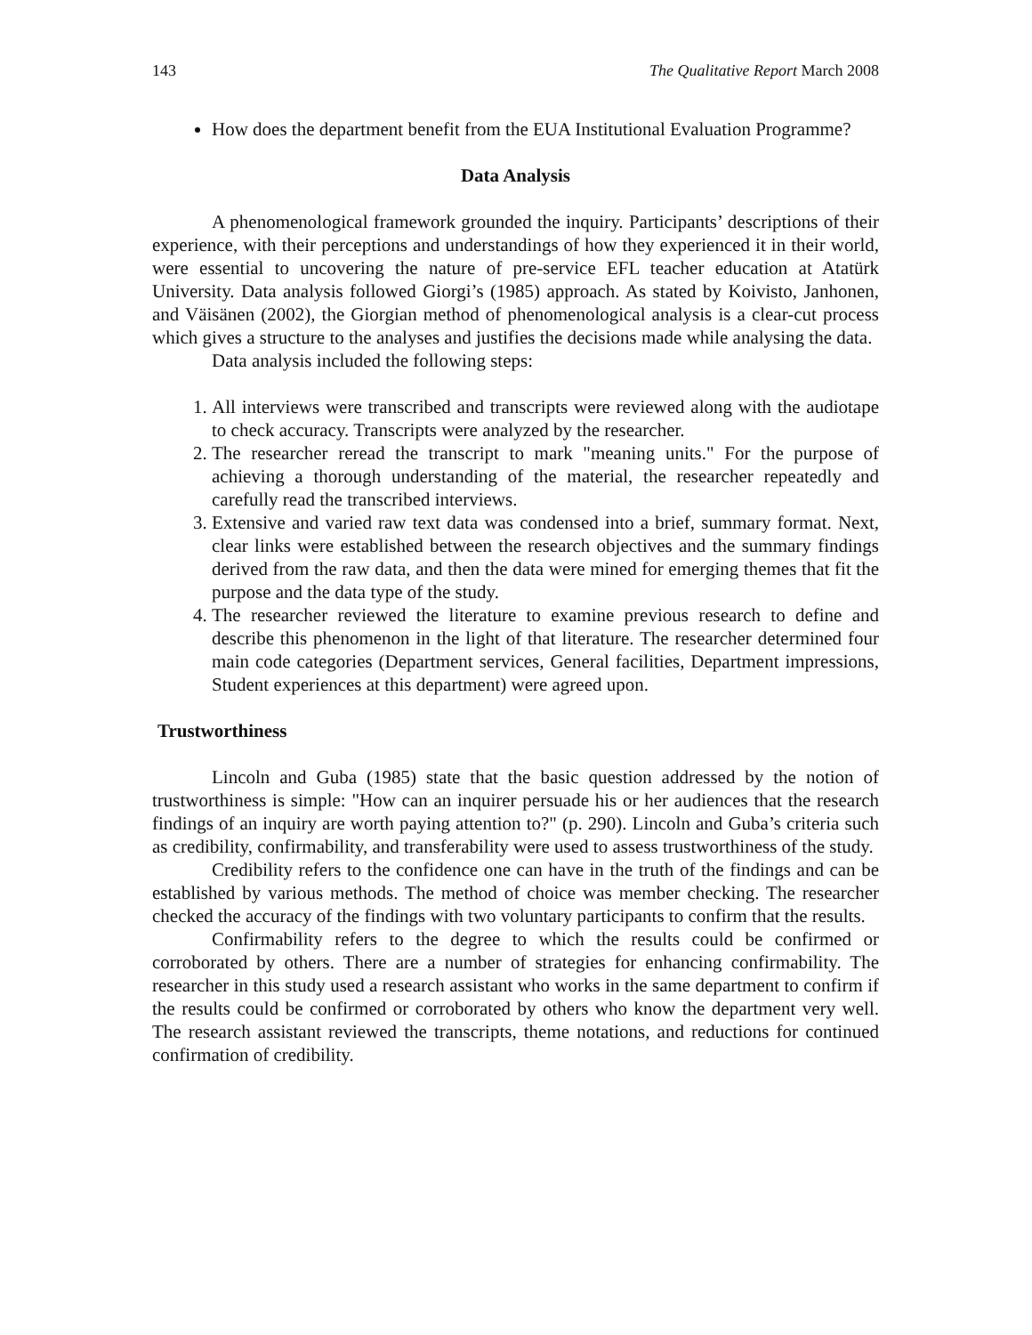143 The Qualitative Report March 2008
How does the department benefit from the EUA Institutional Evaluation Programme?
Data Analysis
A phenomenological framework grounded the inquiry. Participants’ descriptions of their experience, with their perceptions and understandings of how they experienced it in their world, were essential to uncovering the nature of pre-service EFL teacher education at Atatürk University. Data analysis followed Giorgi’s (1985) approach. As stated by Koivisto, Janhonen, and Väisänen (2002), the Giorgian method of phenomenological analysis is a clear-cut process which gives a structure to the analyses and justifies the decisions made while analysing the data.
Data analysis included the following steps:
1. All interviews were transcribed and transcripts were reviewed along with the audiotape to check accuracy. Transcripts were analyzed by the researcher.
2. The researcher reread the transcript to mark "meaning units." For the purpose of achieving a thorough understanding of the material, the researcher repeatedly and carefully read the transcribed interviews.
3. Extensive and varied raw text data was condensed into a brief, summary format. Next, clear links were established between the research objectives and the summary findings derived from the raw data, and then the data were mined for emerging themes that fit the purpose and the data type of the study.
4. The researcher reviewed the literature to examine previous research to define and describe this phenomenon in the light of that literature. The researcher determined four main code categories (Department services, General facilities, Department impressions, Student experiences at this department) were agreed upon.
Trustworthiness
Lincoln and Guba (1985) state that the basic question addressed by the notion of trustworthiness is simple: "How can an inquirer persuade his or her audiences that the research findings of an inquiry are worth paying attention to?" (p. 290). Lincoln and Guba’s criteria such as credibility, confirmability, and transferability were used to assess trustworthiness of the study.
Credibility refers to the confidence one can have in the truth of the findings and can be established by various methods. The method of choice was member checking. The researcher checked the accuracy of the findings with two voluntary participants to confirm that the results.
Confirmability refers to the degree to which the results could be confirmed or corroborated by others. There are a number of strategies for enhancing confirmability. The researcher in this study used a research assistant who works in the same department to confirm if the results could be confirmed or corroborated by others who know the department very well. The research assistant reviewed the transcripts, theme notations, and reductions for continued confirmation of credibility.